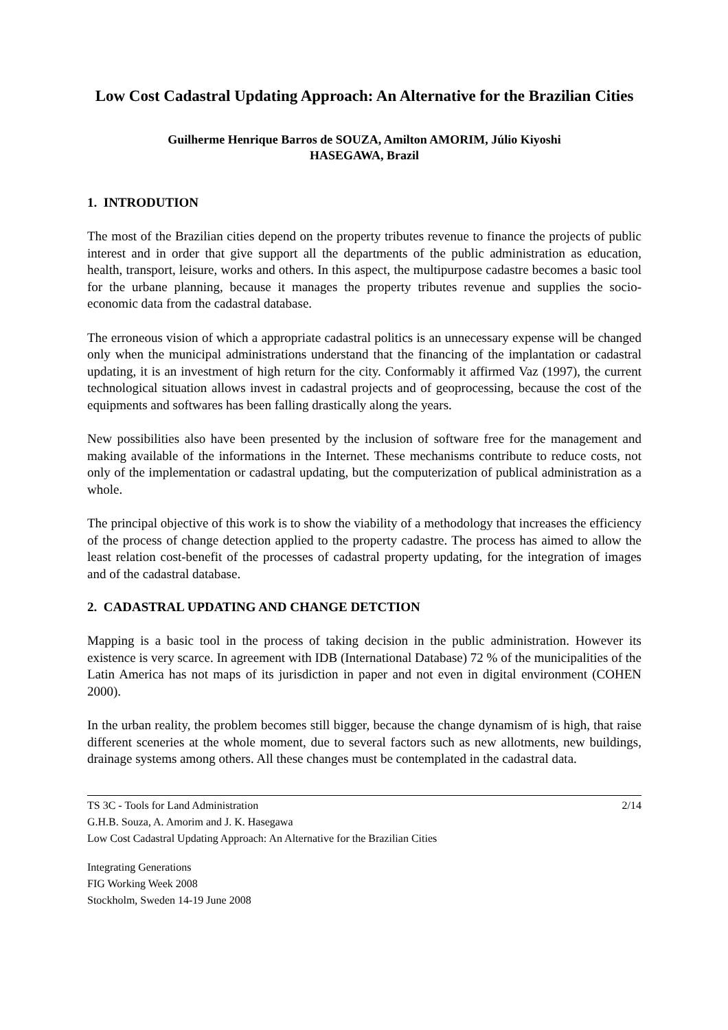Low Cost Cadastral Updating Approach: An Alternative for the Brazilian Cities
Guilherme Henrique Barros de SOUZA, Amilton AMORIM, Júlio Kiyoshi
HASEGAWA, Brazil
1. INTRODUTION
The most of the Brazilian cities depend on the property tributes revenue to finance the projects of public interest and in order that give support all the departments of the public administration as education, health, transport, leisure, works and others. In this aspect, the multipurpose cadastre becomes a basic tool for the urbane planning, because it manages the property tributes revenue and supplies the socio-economic data from the cadastral database.
The erroneous vision of which a appropriate cadastral politics is an unnecessary expense will be changed only when the municipal administrations understand that the financing of the implantation or cadastral updating, it is an investment of high return for the city. Conformably it affirmed Vaz (1997), the current technological situation allows invest in cadastral projects and of geoprocessing, because the cost of the equipments and softwares has been falling drastically along the years.
New possibilities also have been presented by the inclusion of software free for the management and making available of the informations in the Internet. These mechanisms contribute to reduce costs, not only of the implementation or cadastral updating, but the computerization of publical administration as a whole.
The principal objective of this work is to show the viability of a methodology that increases the efficiency of the process of change detection applied to the property cadastre. The process has aimed to allow the least relation cost-benefit of the processes of cadastral property updating, for the integration of images and of the cadastral database.
2. CADASTRAL UPDATING AND CHANGE DETCTION
Mapping is a basic tool in the process of taking decision in the public administration. However its existence is very scarce. In agreement with IDB (International Database) 72 % of the municipalities of the Latin America has not maps of its jurisdiction in paper and not even in digital environment (COHEN 2000).
In the urban reality, the problem becomes still bigger, because the change dynamism of is high, that raise different sceneries at the whole moment, due to several factors such as new allotments, new buildings, drainage systems among others. All these changes must be contemplated in the cadastral data.
TS 3C - Tools for Land Administration
G.H.B. Souza, A. Amorim and J. K. Hasegawa
Low Cost Cadastral Updating Approach: An Alternative for the Brazilian Cities
2/14
Integrating Generations
FIG Working Week 2008
Stockholm, Sweden 14-19 June 2008